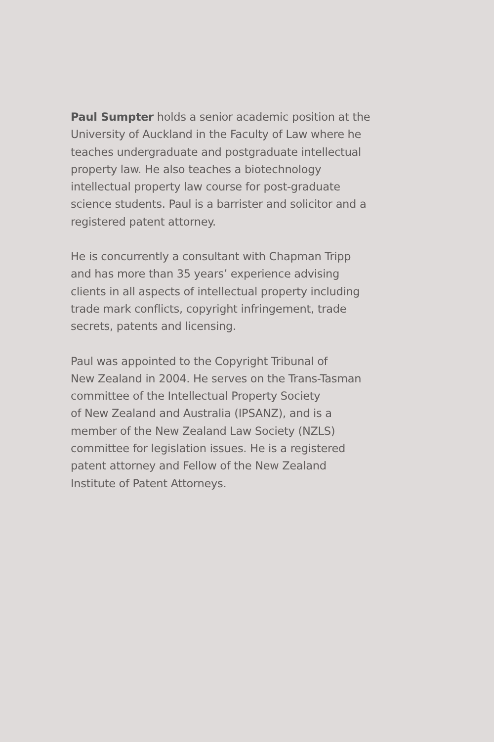Paul Sumpter holds a senior academic position at the
University of Auckland in the Faculty of Law where he
teaches undergraduate and postgraduate intellectual
property law. He also teaches a biotechnology
intellectual property law course for post-graduate
science students. Paul is a barrister and solicitor and a
registered patent attorney.
He is concurrently a consultant with Chapman Tripp
and has more than 35 years’ experience advising
clients in all aspects of intellectual property including
trade mark conflicts, copyright infringement, trade
secrets, patents and licensing.
Paul was appointed to the Copyright Tribunal of
New Zealand in 2004. He serves on the Trans-Tasman
committee of the Intellectual Property Society
of New Zealand and Australia (IPSANZ), and is a
member of the New Zealand Law Society (NZLS)
committee for legislation issues. He is a registered
patent attorney and Fellow of the New Zealand
Institute of Patent Attorneys.